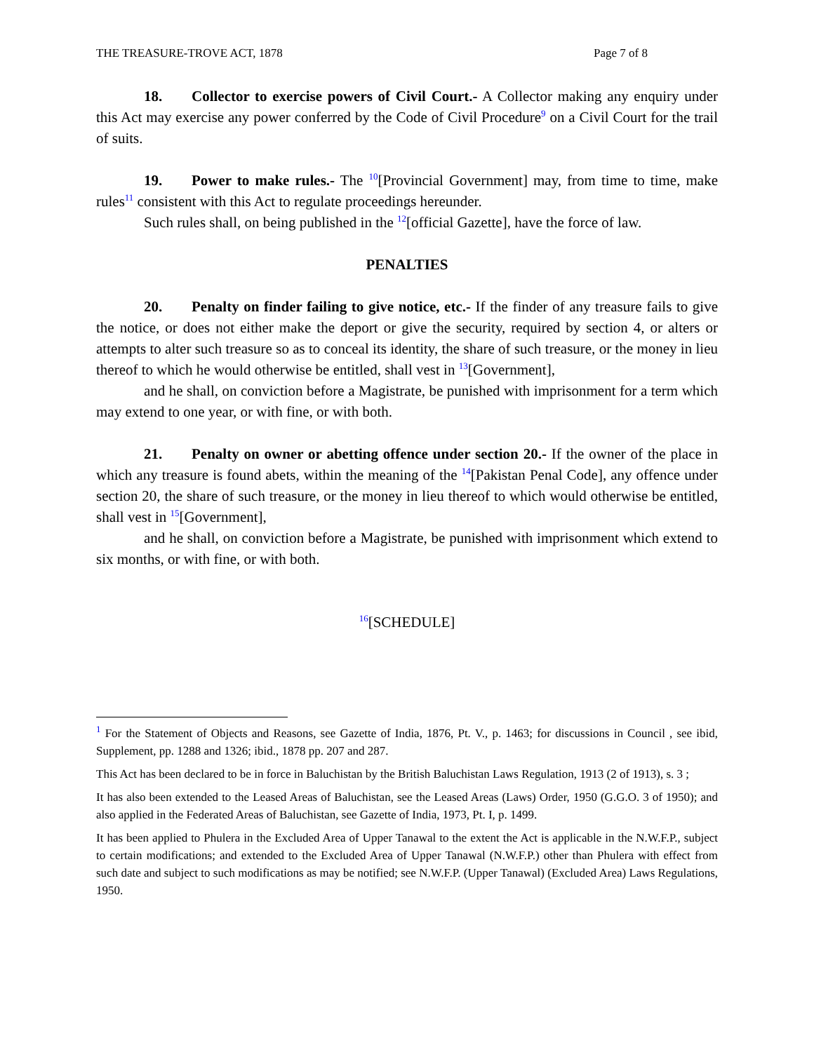THE TREASURE-TROVE ACT, 1878 Page 7 of 8
18. Collector to exercise powers of Civil Court.- A Collector making any enquiry under this Act may exercise any power conferred by the Code of Civil Procedure<sup>9</sup> on a Civil Court for the trail of suits.
19. Power to make rules.- The <sup>10</sup>[Provincial Government] may, from time to time, make rules<sup>11</sup> consistent with this Act to regulate proceedings hereunder.
Such rules shall, on being published in the <sup>12</sup>[official Gazette], have the force of law.
PENALTIES
20. Penalty on finder failing to give notice, etc.- If the finder of any treasure fails to give the notice, or does not either make the deport or give the security, required by section 4, or alters or attempts to alter such treasure so as to conceal its identity, the share of such treasure, or the money in lieu thereof to which he would otherwise be entitled, shall vest in <sup>13</sup>[Government],
and he shall, on conviction before a Magistrate, be punished with imprisonment for a term which may extend to one year, or with fine, or with both.
21. Penalty on owner or abetting offence under section 20.- If the owner of the place in which any treasure is found abets, within the meaning of the <sup>14</sup>[Pakistan Penal Code], any offence under section 20, the share of such treasure, or the money in lieu thereof to which would otherwise be entitled, shall vest in <sup>15</sup>[Government],
and he shall, on conviction before a Magistrate, be punished with imprisonment which extend to six months, or with fine, or with both.
<sup>16</sup> [SCHEDULE]
<sup>1</sup> For the Statement of Objects and Reasons, see Gazette of India, 1876, Pt. V., p. 1463; for discussions in Council , see ibid, Supplement, pp. 1288 and 1326; ibid., 1878 pp. 207 and 287.
This Act has been declared to be in force in Baluchistan by the British Baluchistan Laws Regulation, 1913 (2 of 1913), s. 3 ;
It has also been extended to the Leased Areas of Baluchistan, see the Leased Areas (Laws) Order, 1950 (G.G.O. 3 of 1950); and also applied in the Federated Areas of Baluchistan, see Gazette of India, 1973, Pt. I, p. 1499.
It has been applied to Phulera in the Excluded Area of Upper Tanawal to the extent the Act is applicable in the N.W.F.P., subject to certain modifications; and extended to the Excluded Area of Upper Tanawal (N.W.F.P.) other than Phulera with effect from such date and subject to such modifications as may be notified; see N.W.F.P. (Upper Tanawal) (Excluded Area) Laws Regulations, 1950.